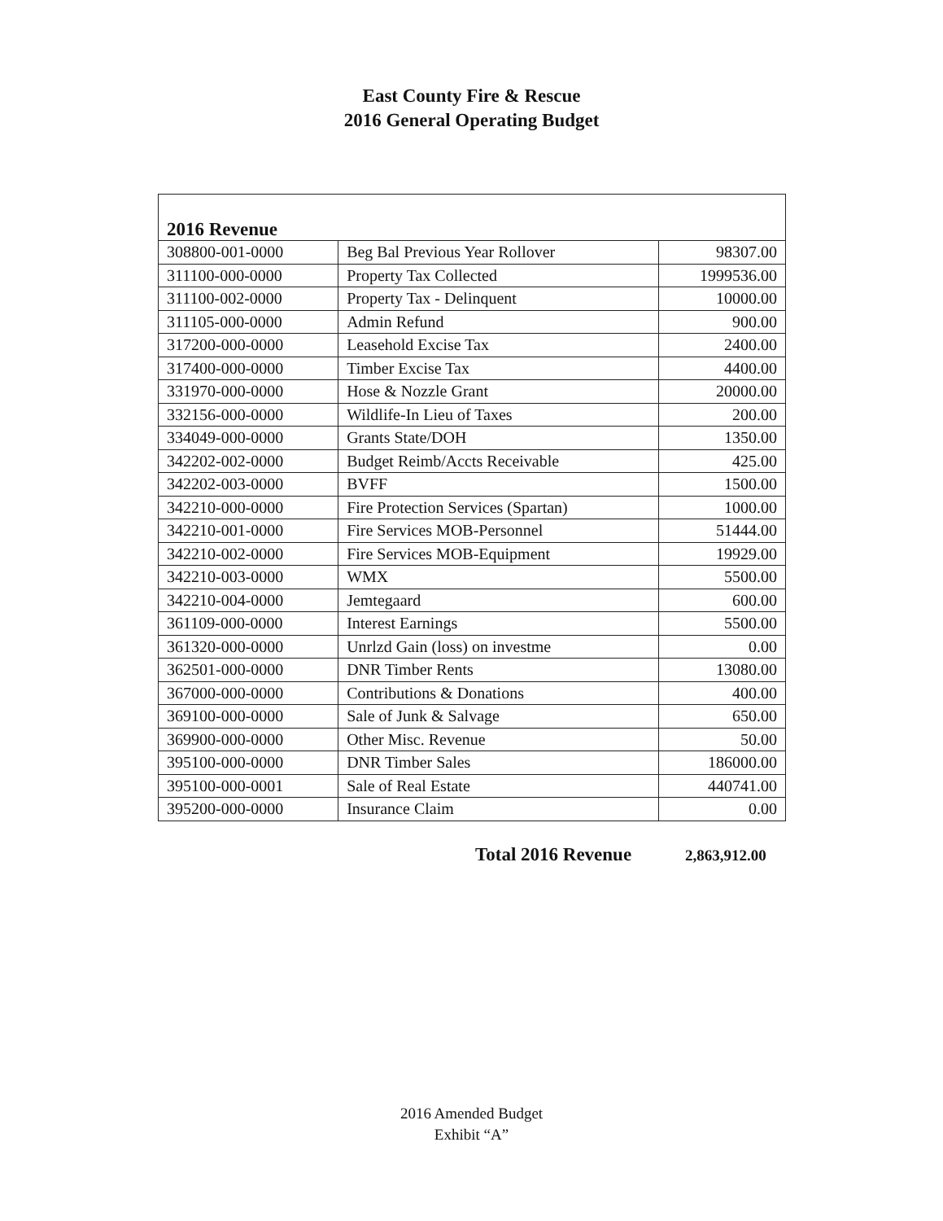East County Fire & Rescue
2016 General Operating Budget
| 2016 Revenue | | |
| 308800-001-0000 | Beg Bal Previous Year Rollover | 98307.00 |
| 311100-000-0000 | Property Tax Collected | 1999536.00 |
| 311100-002-0000 | Property Tax - Delinquent | 10000.00 |
| 311105-000-0000 | Admin Refund | 900.00 |
| 317200-000-0000 | Leasehold Excise Tax | 2400.00 |
| 317400-000-0000 | Timber Excise Tax | 4400.00 |
| 331970-000-0000 | Hose & Nozzle Grant | 20000.00 |
| 332156-000-0000 | Wildlife-In Lieu of Taxes | 200.00 |
| 334049-000-0000 | Grants State/DOH | 1350.00 |
| 342202-002-0000 | Budget Reimb/Accts Receivable | 425.00 |
| 342202-003-0000 | BVFF | 1500.00 |
| 342210-000-0000 | Fire Protection Services (Spartan) | 1000.00 |
| 342210-001-0000 | Fire Services MOB-Personnel | 51444.00 |
| 342210-002-0000 | Fire Services MOB-Equipment | 19929.00 |
| 342210-003-0000 | WMX | 5500.00 |
| 342210-004-0000 | Jemtegaard | 600.00 |
| 361109-000-0000 | Interest Earnings | 5500.00 |
| 361320-000-0000 | Unrlzd Gain (loss) on investme | 0.00 |
| 362501-000-0000 | DNR Timber Rents | 13080.00 |
| 367000-000-0000 | Contributions & Donations | 400.00 |
| 369100-000-0000 | Sale of Junk & Salvage | 650.00 |
| 369900-000-0000 | Other Misc. Revenue | 50.00 |
| 395100-000-0000 | DNR Timber Sales | 186000.00 |
| 395100-000-0001 | Sale of Real Estate | 440741.00 |
| 395200-000-0000 | Insurance Claim | 0.00 |
Total 2016 Revenue 2,863,912.00
2016 Amended Budget
Exhibit “A”